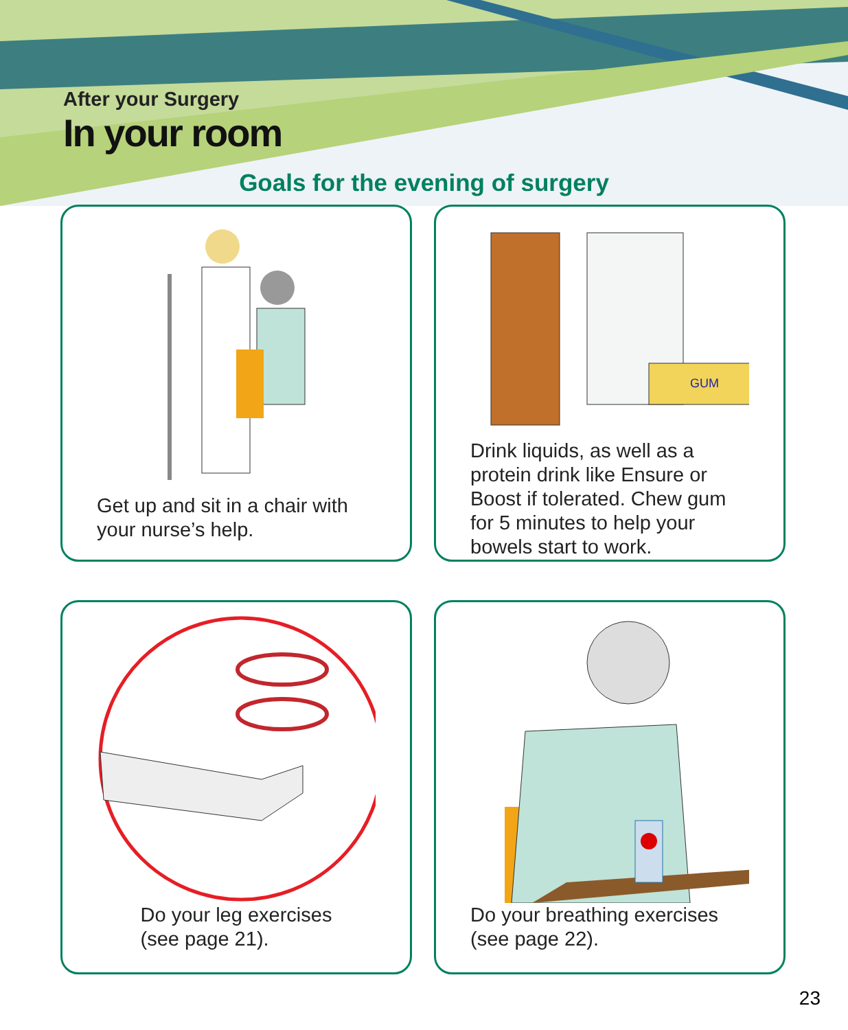After your Surgery
In your room
Goals for the evening of surgery
Get up and sit in a chair with your nurse’s help.
GUM
Drink liquids, as well as a protein drink like Ensure or Boost if tolerated. Chew gum for 5 minutes to help your bowels start to work.
Do your leg exercises
(see page 21).
Do your breathing exercises
(see page 22).
23